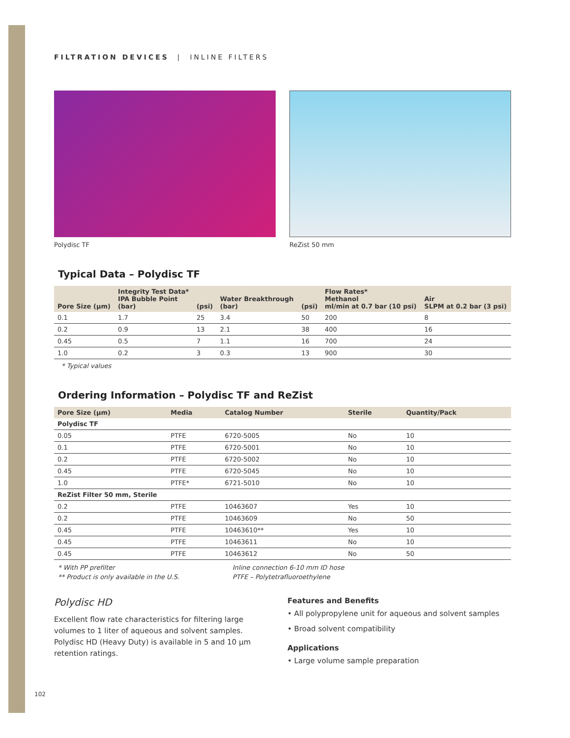FILTRATION DEVICES | INLINE FILTERS
Polydisc TF ReZist 50 mm
Typical Data – Polydisc TF
| Pore Size (µm) | Integrity Test Data* IPA Bubble Point (bar) | (psi) | Water Breakthrough (bar) | (psi) | Flow Rates* Methanol ml/min at 0.7 bar (10 psi) | Air SLPM at 0.2 bar (3 psi) |
| --- | --- | --- | --- | --- | --- | --- |
| 0.1 | 1.7 | 25 | 3.4 | 50 | 200 | 8 |
| 0.2 | 0.9 | 13 | 2.1 | 38 | 400 | 16 |
| 0.45 | 0.5 | 7 | 1.1 | 16 | 700 | 24 |
| 1.0 | 0.2 | 3 | 0.3 | 13 | 900 | 30 |
* Typical values
Ordering Information – Polydisc TF and ReZist
| Pore Size (µm) | Media | Catalog Number | Sterile | Quantity/Pack |
| --- | --- | --- | --- | --- |
| Polydisc TF | | | | |
| 0.05 | PTFE | 6720-5005 | No | 10 |
| 0.1 | PTFE | 6720-5001 | No | 10 |
| 0.2 | PTFE | 6720-5002 | No | 10 |
| 0.45 | PTFE | 6720-5045 | No | 10 |
| 1.0 | PTFE* | 6721-5010 | No | 10 |
| ReZist Filter 50 mm, Sterile | | | | |
| 0.2 | PTFE | 10463607 | Yes | 10 |
| 0.2 | PTFE | 10463609 | No | 50 |
| 0.45 | PTFE | 10463610** | Yes | 10 |
| 0.45 | PTFE | 10463611 | No | 10 |
| 0.45 | PTFE | 10463612 | No | 50 |
* With PP prefilter
** Product is only available in the U.S.
Inline connection 6-10 mm ID hose
PTFE – Polytetrafluoroethylene
Polydisc HD
Excellent flow rate characteristics for filtering large volumes to 1 liter of aqueous and solvent samples. Polydisc HD (Heavy Duty) is available in 5 and 10 µm retention ratings.
Features and Benefits
• All polypropylene unit for aqueous and solvent samples
• Broad solvent compatibility
Applications
• Large volume sample preparation
102